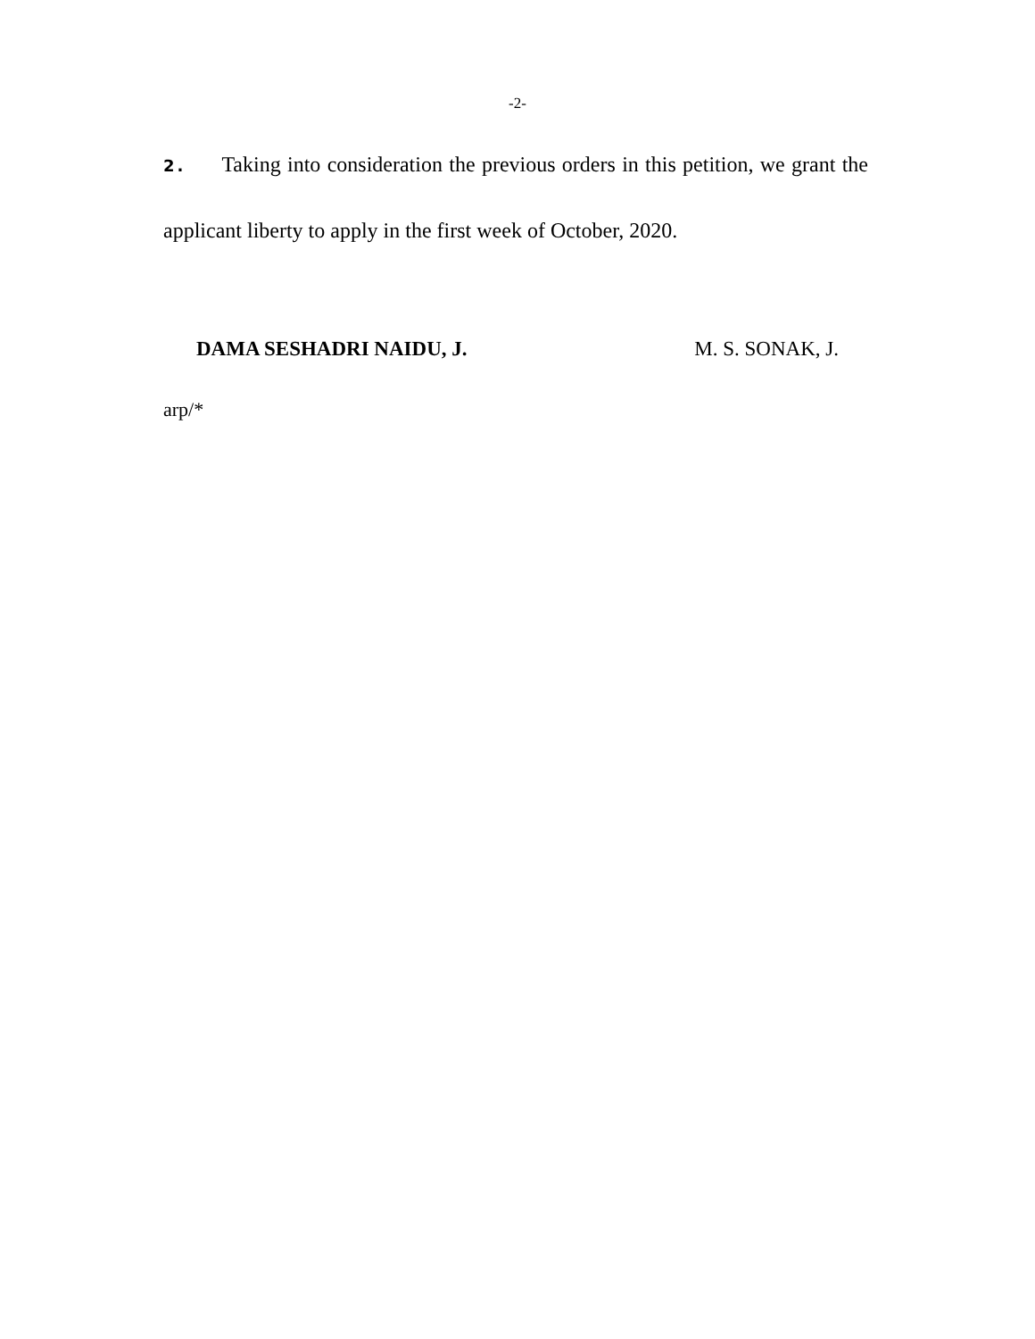-2-
2. Taking into consideration the previous orders in this petition, we grant the applicant liberty to apply in the first week of October, 2020.
DAMA SESHADRI NAIDU, J. M. S. SONAK, J.
arp/*